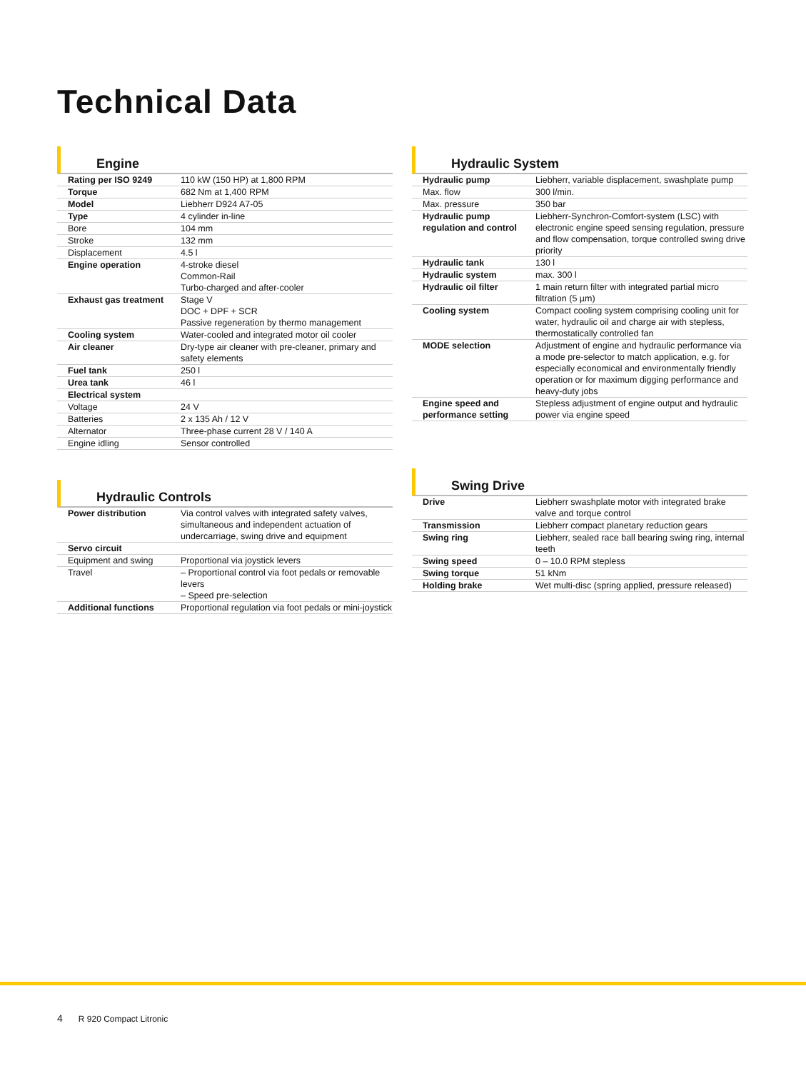Technical Data
Engine
| Rating per ISO 9249 | 110 kW (150 HP) at 1,800 RPM |
| Torque | 682 Nm at 1,400 RPM |
| Model | Liebherr D924 A7-05 |
| Type | 4 cylinder in-line |
| Bore | 104 mm |
| Stroke | 132 mm |
| Displacement | 4.5 l |
| Engine operation | 4-stroke diesel Common-Rail Turbo-charged and after-cooler |
| Exhaust gas treatment | Stage V DOC + DPF + SCR Passive regeneration by thermo management |
| Cooling system | Water-cooled and integrated motor oil cooler |
| Air cleaner | Dry-type air cleaner with pre-cleaner, primary and safety elements |
| Fuel tank | 250 l |
| Urea tank | 46 l |
| Electrical system | |
| Voltage | 24 V |
| Batteries | 2 x 135 Ah / 12 V |
| Alternator | Three-phase current 28 V / 140 A |
| Engine idling | Sensor controlled |
Hydraulic System
| Hydraulic pump | Liebherr, variable displacement, swashplate pump |
| Max. flow | 300 l/min. |
| Max. pressure | 350 bar |
| Hydraulic pump regulation and control | Liebherr-Synchron-Comfort-system (LSC) with electronic engine speed sensing regulation, pressure and flow compensation, torque controlled swing drive priority |
| Hydraulic tank | 130 l |
| Hydraulic system | max. 300 l |
| Hydraulic oil filter | 1 main return filter with integrated partial micro filtration (5 µm) |
| Cooling system | Compact cooling system comprising cooling unit for water, hydraulic oil and charge air with stepless, thermostatically controlled fan |
| MODE selection | Adjustment of engine and hydraulic performance via a mode pre-selector to match application, e.g. for especially economical and environmentally friendly operation or for maximum digging performance and heavy-duty jobs |
| Engine speed and performance setting | Stepless adjustment of engine output and hydraulic power via engine speed |
Hydraulic Controls
| Power distribution | Via control valves with integrated safety valves, simultaneous and independent actuation of undercarriage, swing drive and equipment |
| Servo circuit | |
| Equipment and swing | Proportional via joystick levers |
| Travel | – Proportional control via foot pedals or removable levers – Speed pre-selection |
| Additional functions | Proportional regulation via foot pedals or mini-joystick |
Swing Drive
| Drive | Liebherr swashplate motor with integrated brake valve and torque control |
| Transmission | Liebherr compact planetary reduction gears |
| Swing ring | Liebherr, sealed race ball bearing swing ring, internal teeth |
| Swing speed | 0 – 10.0 RPM stepless |
| Swing torque | 51 kNm |
| Holding brake | Wet multi-disc (spring applied, pressure released) |
4 R 920 Compact Litronic